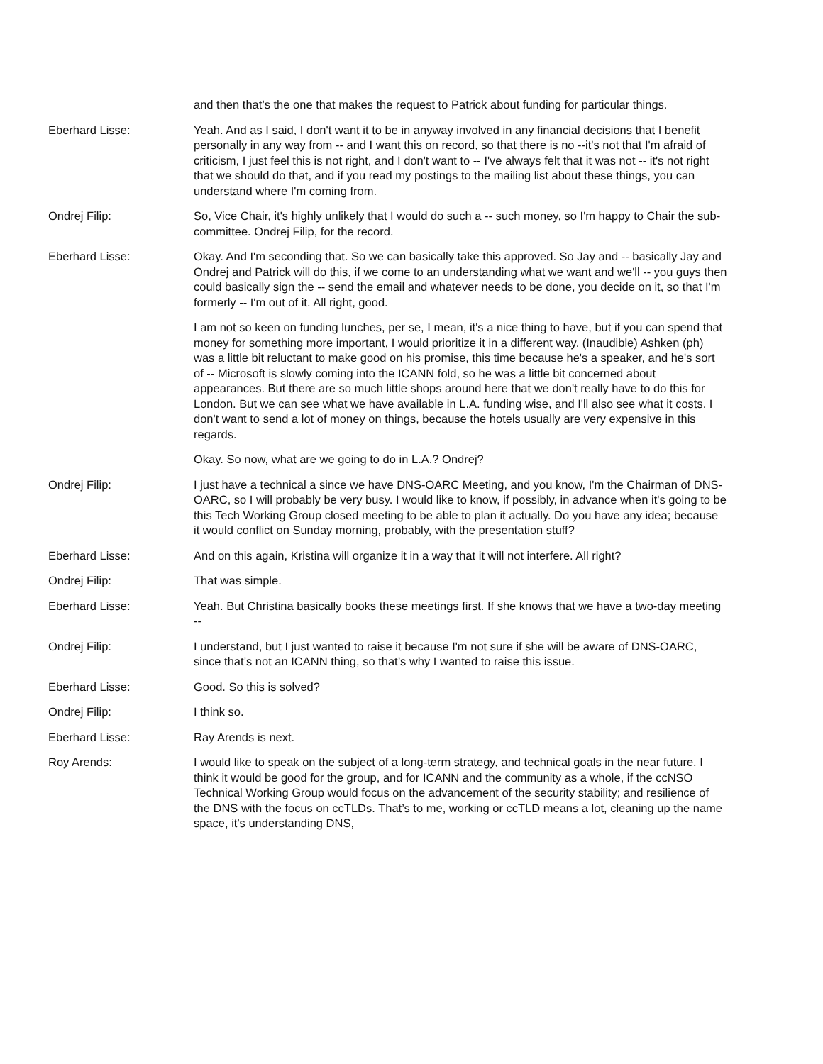and then that’s the one that makes the request to Patrick about funding for particular things.
Eberhard Lisse: Yeah. And as I said, I don't want it to be in anyway involved in any financial decisions that I benefit personally in any way from -- and I want this on record, so that there is no --it's not that I'm afraid of criticism, I just feel this is not right, and I don't want to -- I've always felt that it was not -- it's not right that we should do that, and if you read my postings to the mailing list about these things, you can understand where I'm coming from.
Ondrej Filip: So, Vice Chair, it's highly unlikely that I would do such a -- such money, so I'm happy to Chair the sub-committee. Ondrej Filip, for the record.
Eberhard Lisse: Okay. And I'm seconding that. So we can basically take this approved. So Jay and -- basically Jay and Ondrej and Patrick will do this, if we come to an understanding what we want and we'll -- you guys then could basically sign the -- send the email and whatever needs to be done, you decide on it, so that I'm formerly -- I'm out of it. All right, good.
I am not so keen on funding lunches, per se, I mean, it's a nice thing to have, but if you can spend that money for something more important, I would prioritize it in a different way. (Inaudible) Ashken (ph) was a little bit reluctant to make good on his promise, this time because he's a speaker, and he's sort of -- Microsoft is slowly coming into the ICANN fold, so he was a little bit concerned about appearances. But there are so much little shops around here that we don't really have to do this for London. But we can see what we have available in L.A. funding wise, and I'll also see what it costs. I don't want to send a lot of money on things, because the hotels usually are very expensive in this regards.
Okay. So now, what are we going to do in L.A.? Ondrej?
Ondrej Filip: I just have a technical a since we have DNS-OARC Meeting, and you know, I'm the Chairman of DNS-OARC, so I will probably be very busy. I would like to know, if possibly, in advance when it's going to be this Tech Working Group closed meeting to be able to plan it actually. Do you have any idea; because it would conflict on Sunday morning, probably, with the presentation stuff?
Eberhard Lisse: And on this again, Kristina will organize it in a way that it will not interfere. All right?
Ondrej Filip: That was simple.
Eberhard Lisse: Yeah. But Christina basically books these meetings first. If she knows that we have a two-day meeting --
Ondrej Filip: I understand, but I just wanted to raise it because I'm not sure if she will be aware of DNS-OARC, since that’s not an ICANN thing, so that’s why I wanted to raise this issue.
Eberhard Lisse: Good. So this is solved?
Ondrej Filip: I think so.
Eberhard Lisse: Ray Arends is next.
Roy Arends: I would like to speak on the subject of a long-term strategy, and technical goals in the near future. I think it would be good for the group, and for ICANN and the community as a whole, if the ccNSO Technical Working Group would focus on the advancement of the security stability; and resilience of the DNS with the focus on ccTLDs. That’s to me, working or ccTLD means a lot, cleaning up the name space, it's understanding DNS,